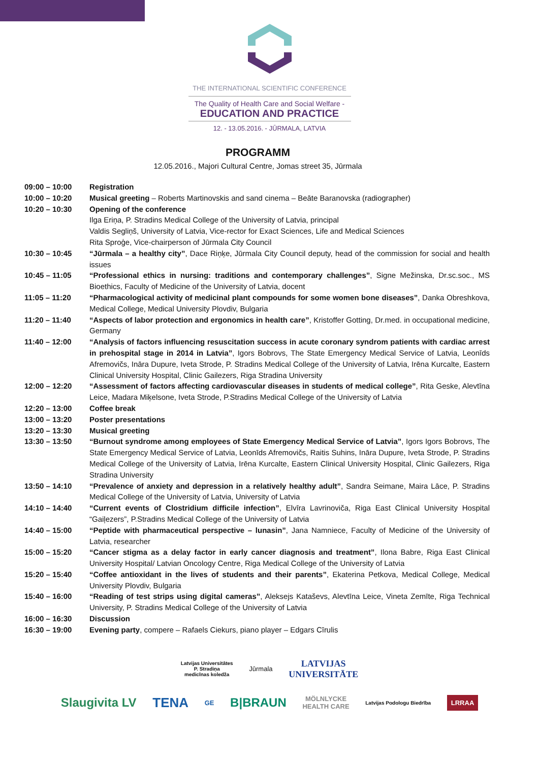THE INTERNATIONAL SCIENTIFIC CONFERENCE
The Quality of Health Care and Social Welfare -
EDUCATION AND PRACTICE
12. - 13.05.2016. - JŪRMALA, LATVIA
PROGRAMM
12.05.2016., Majori Cultural Centre, Jomas street 35, Jūrmala
| 09:00 – 10:00 | Registration |
| 10:00 – 10:20 | Musical greeting – Roberts Martinovskis and sand cinema – Beāte Baranovska (radiographer) |
| 10:20 – 10:30 | Opening of the conference Ilga Eriņa, P. Stradins Medical College of the University of Latvia, principal Valdis Segliņš, University of Latvia, Vice-rector for Exact Sciences, Life and Medical Sciences Rita Sproģe, Vice-chairperson of Jūrmala City Council |
| 10:30 – 10:45 | “Jūrmala – a healthy city” , Dace Riņķe, Jūrmala City Council deputy, head of the commission for social and health issues |
| 10:45 – 11:05 | “Professional ethics in nursing: traditions and contemporary challenges” , Signe Mežinska, Dr.sc.soc., MS Bioethics, Faculty of Medicine of the University of Latvia, docent |
| 11:05 – 11:20 | “Pharmacological activity of medicinal plant compounds for some women bone diseases” , Danka Obreshkova, Medical College, Medical University Plovdiv, Bulgaria |
| 11:20 – 11:40 | “Aspects of labor protection and ergonomics in health care” , Kristoffer Gotting, Dr.med. in occupational medicine, Germany |
| 11:40 – 12:00 | “Analysis of factors influencing resuscitation success in acute coronary syndrom patients with cardiac arrest in prehospital stage in 2014 in Latvia” , Igors Bobrovs, The State Emergency Medical Service of Latvia, Leonīds Afremovičs, Ināra Dupure, Iveta Strode, P. Stradins Medical College of the University of Latvia, Irēna Kurcalte, Eastern Clinical University Hospital, Clinic Gailezers, Riga Stradina University |
| 12:00 – 12:20 | “Assessment of factors affecting cardiovascular diseases in students of medical college” , Rita Geske, Alevtīna Leice, Madara Miķelsone, Iveta Strode, P.Stradins Medical College of the University of Latvia |
| 12:20 – 13:00 | Coffee break |
| 13:00 – 13:20 | Poster presentations |
| 13:20 – 13:30 | Musical greeting |
| 13:30 – 13:50 | “Burnout syndrome among employees of State Emergency Medical Service of Latvia” , Igors Igors Bobrovs, The State Emergency Medical Service of Latvia, Leonīds Afremovičs, Raitis Suhins, Ināra Dupure, Iveta Strode, P. Stradins Medical College of the University of Latvia, Irēna Kurcalte, Eastern Clinical University Hospital, Clinic Gailezers, Riga Stradina University |
| 13:50 – 14:10 | “Prevalence of anxiety and depression in a relatively healthy adult” , Sandra Seimane, Maira Lāce, P. Stradins Medical College of the University of Latvia, University of Latvia |
| 14:10 – 14:40 | “Current events of Clostridium difficile infection” , Elvīra Lavrinoviča, Riga East Clinical University Hospital “Gaiļezers”, P.Stradins Medical College of the University of Latvia |
| 14:40 – 15:00 | “Peptide with pharmaceutical perspective – lunasin” , Jana Namniece, Faculty of Medicine of the University of Latvia, researcher |
| 15:00 – 15:20 | “Cancer stigma as a delay factor in early cancer diagnosis and treatment” , Ilona Babre, Riga East Clinical University Hospital/ Latvian Oncology Centre, Riga Medical College of the University of Latvia |
| 15:20 – 15:40 | “Coffee antioxidant in the lives of students and their parents” , Ekaterina Petkova, Medical College, Medical University Plovdiv, Bulgaria |
| 15:40 – 16:00 | “Reading of test strips using digital cameras” , Aleksejs Kataševs, Alevtīna Leice, Vineta Zemīte, Riga Technical University, P. Stradins Medical College of the University of Latvia |
| 16:00 – 16:30 | Discussion |
| 16:30 – 19:00 | Evening party , compere – Rafaels Ciekurs, piano player – Edgars Cīrulis |
Latvijas Universitātes
P. Stradiņa
medicīnas koledža Jūrmala LATVIJAS
UNIVERSITĀTE
Slaugivita LV TENA GE B|BRAUN MÖLNLYCKE
HEALTH CARE Latvijas Podologu Biedrība LRRAA